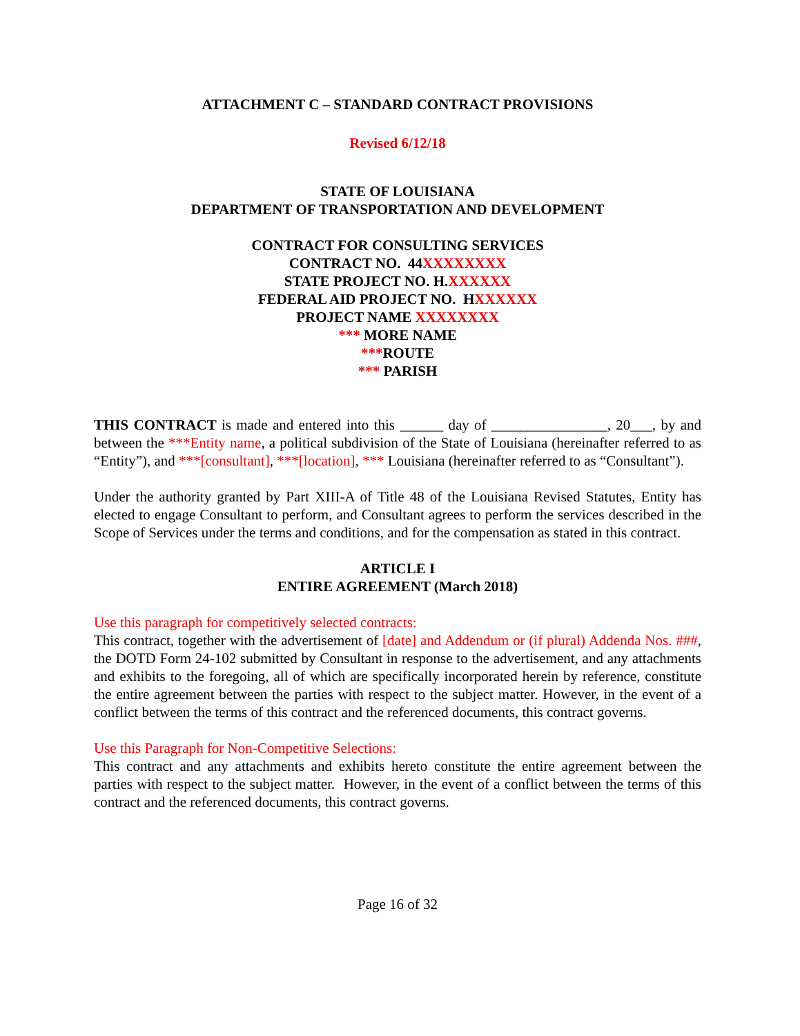ATTACHMENT C – STANDARD CONTRACT PROVISIONS
Revised 6/12/18
STATE OF LOUISIANA
DEPARTMENT OF TRANSPORTATION AND DEVELOPMENT
CONTRACT FOR CONSULTING SERVICES
CONTRACT NO. 44XXXXXXXX
STATE PROJECT NO. H.XXXXXX
FEDERAL AID PROJECT NO. HXXXXXX
PROJECT NAME XXXXXXXX
*** MORE NAME
***ROUTE
*** PARISH
THIS CONTRACT is made and entered into this ______ day of ________________, 20___, by and between the ***Entity name, a political subdivision of the State of Louisiana (hereinafter referred to as “Entity”), and ***[consultant], ***[location], *** Louisiana (hereinafter referred to as “Consultant”).
Under the authority granted by Part XIII-A of Title 48 of the Louisiana Revised Statutes, Entity has elected to engage Consultant to perform, and Consultant agrees to perform the services described in the Scope of Services under the terms and conditions, and for the compensation as stated in this contract.
ARTICLE I
ENTIRE AGREEMENT (March 2018)
Use this paragraph for competitively selected contracts:
This contract, together with the advertisement of [date] and Addendum or (if plural) Addenda Nos. ###, the DOTD Form 24-102 submitted by Consultant in response to the advertisement, and any attachments and exhibits to the foregoing, all of which are specifically incorporated herein by reference, constitute the entire agreement between the parties with respect to the subject matter. However, in the event of a conflict between the terms of this contract and the referenced documents, this contract governs.
Use this Paragraph for Non-Competitive Selections:
This contract and any attachments and exhibits hereto constitute the entire agreement between the parties with respect to the subject matter. However, in the event of a conflict between the terms of this contract and the referenced documents, this contract governs.
Page 16 of 32